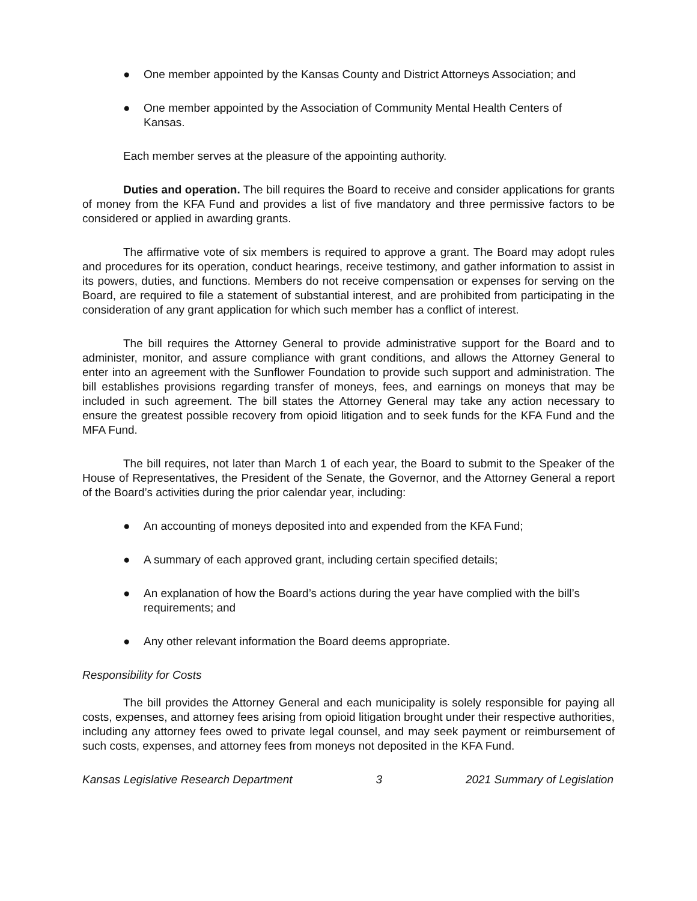● One member appointed by the Kansas County and District Attorneys Association; and
● One member appointed by the Association of Community Mental Health Centers of Kansas.
Each member serves at the pleasure of the appointing authority.
Duties and operation. The bill requires the Board to receive and consider applications for grants of money from the KFA Fund and provides a list of five mandatory and three permissive factors to be considered or applied in awarding grants.
The affirmative vote of six members is required to approve a grant. The Board may adopt rules and procedures for its operation, conduct hearings, receive testimony, and gather information to assist in its powers, duties, and functions. Members do not receive compensation or expenses for serving on the Board, are required to file a statement of substantial interest, and are prohibited from participating in the consideration of any grant application for which such member has a conflict of interest.
The bill requires the Attorney General to provide administrative support for the Board and to administer, monitor, and assure compliance with grant conditions, and allows the Attorney General to enter into an agreement with the Sunflower Foundation to provide such support and administration. The bill establishes provisions regarding transfer of moneys, fees, and earnings on moneys that may be included in such agreement. The bill states the Attorney General may take any action necessary to ensure the greatest possible recovery from opioid litigation and to seek funds for the KFA Fund and the MFA Fund.
The bill requires, not later than March 1 of each year, the Board to submit to the Speaker of the House of Representatives, the President of the Senate, the Governor, and the Attorney General a report of the Board’s activities during the prior calendar year, including:
● An accounting of moneys deposited into and expended from the KFA Fund;
● A summary of each approved grant, including certain specified details;
● An explanation of how the Board’s actions during the year have complied with the bill’s requirements; and
● Any other relevant information the Board deems appropriate.
Responsibility for Costs
The bill provides the Attorney General and each municipality is solely responsible for paying all costs, expenses, and attorney fees arising from opioid litigation brought under their respective authorities, including any attorney fees owed to private legal counsel, and may seek payment or reimbursement of such costs, expenses, and attorney fees from moneys not deposited in the KFA Fund.
Kansas Legislative Research Department 3 2021 Summary of Legislation